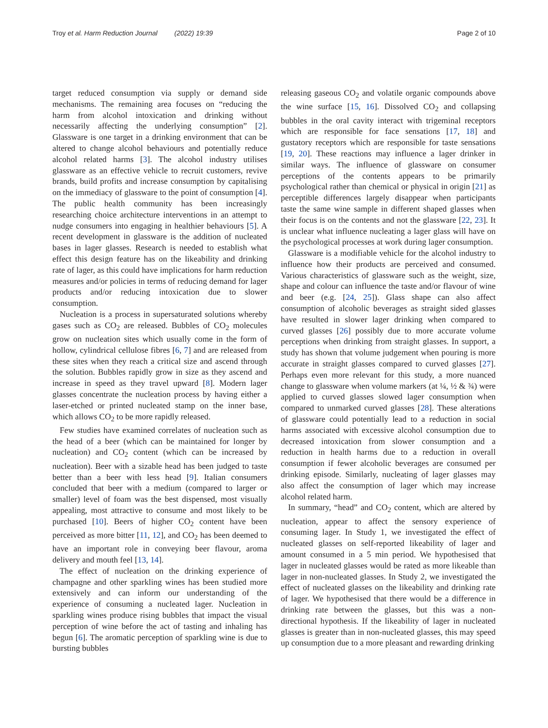Troy et al. Harm Reduction Journal (2022) 19:39 Page 2 of 10
target reduced consumption via supply or demand side mechanisms. The remaining area focuses on “reducing the harm from alcohol intoxication and drinking without necessarily affecting the underlying consumption” [2]. Glassware is one target in a drinking environment that can be altered to change alcohol behaviours and potentially reduce alcohol related harms [3]. The alcohol industry utilises glassware as an effective vehicle to recruit customers, revive brands, build profits and increase consumption by capitalising on the immediacy of glassware to the point of consumption [4]. The public health community has been increasingly researching choice architecture interventions in an attempt to nudge consumers into engaging in healthier behaviours [5]. A recent development in glassware is the addition of nucleated bases in lager glasses. Research is needed to establish what effect this design feature has on the likeability and drinking rate of lager, as this could have implications for harm reduction measures and/or policies in terms of reducing demand for lager products and/or reducing intoxication due to slower consumption.
Nucleation is a process in supersaturated solutions whereby gases such as CO<sub>2</sub> are released. Bubbles of CO<sub>2</sub> molecules grow on nucleation sites which usually come in the form of hollow, cylindrical cellulose fibres [6, 7] and are released from these sites when they reach a critical size and ascend through the solution. Bubbles rapidly grow in size as they ascend and increase in speed as they travel upward [8]. Modern lager glasses concentrate the nucleation process by having either a laser-etched or printed nucleated stamp on the inner base, which allows CO<sub>2</sub> to be more rapidly released.
Few studies have examined correlates of nucleation such as the head of a beer (which can be maintained for longer by nucleation) and CO<sub>2</sub> content (which can be increased by nucleation). Beer with a sizable head has been judged to taste better than a beer with less head [9]. Italian consumers concluded that beer with a medium (compared to larger or smaller) level of foam was the best dispensed, most visually appealing, most attractive to consume and most likely to be purchased [10]. Beers of higher CO<sub>2</sub> content have been perceived as more bitter [11, 12], and CO<sub>2</sub> has been deemed to have an important role in conveying beer flavour, aroma delivery and mouth feel [13, 14].
The effect of nucleation on the drinking experience of champagne and other sparkling wines has been studied more extensively and can inform our understanding of the experience of consuming a nucleated lager. Nucleation in sparkling wines produce rising bubbles that impact the visual perception of wine before the act of tasting and inhaling has begun [6]. The aromatic perception of sparkling wine is due to bursting bubbles
releasing gaseous CO<sub>2</sub> and volatile organic compounds above the wine surface [15, 16]. Dissolved CO<sub>2</sub> and collapsing bubbles in the oral cavity interact with trigeminal receptors which are responsible for face sensations [17, 18] and gustatory receptors which are responsible for taste sensations [19, 20]. These reactions may influence a lager drinker in similar ways. The influence of glassware on consumer perceptions of the contents appears to be primarily psychological rather than chemical or physical in origin [21] as perceptible differences largely disappear when participants taste the same wine sample in different shaped glasses when their focus is on the contents and not the glassware [22, 23]. It is unclear what influence nucleating a lager glass will have on the psychological processes at work during lager consumption.
Glassware is a modifiable vehicle for the alcohol industry to influence how their products are perceived and consumed. Various characteristics of glassware such as the weight, size, shape and colour can influence the taste and/or flavour of wine and beer (e.g. [24, 25]). Glass shape can also affect consumption of alcoholic beverages as straight sided glasses have resulted in slower lager drinking when compared to curved glasses [26] possibly due to more accurate volume perceptions when drinking from straight glasses. In support, a study has shown that volume judgement when pouring is more accurate in straight glasses compared to curved glasses [27]. Perhaps even more relevant for this study, a more nuanced change to glassware when volume markers (at ¼, ½ & ¾) were applied to curved glasses slowed lager consumption when compared to unmarked curved glasses [28]. These alterations of glassware could potentially lead to a reduction in social harms associated with excessive alcohol consumption due to decreased intoxication from slower consumption and a reduction in health harms due to a reduction in overall consumption if fewer alcoholic beverages are consumed per drinking episode. Similarly, nucleating of lager glasses may also affect the consumption of lager which may increase alcohol related harm.
In summary, “head” and CO<sub>2</sub> content, which are altered by nucleation, appear to affect the sensory experience of consuming lager. In Study 1, we investigated the effect of nucleated glasses on self-reported likeability of lager and amount consumed in a 5 min period. We hypothesised that lager in nucleated glasses would be rated as more likeable than lager in non-nucleated glasses. In Study 2, we investigated the effect of nucleated glasses on the likeability and drinking rate of lager. We hypothesised that there would be a difference in drinking rate between the glasses, but this was a non-directional hypothesis. If the likeability of lager in nucleated glasses is greater than in non-nucleated glasses, this may speed up consumption due to a more pleasant and rewarding drinking